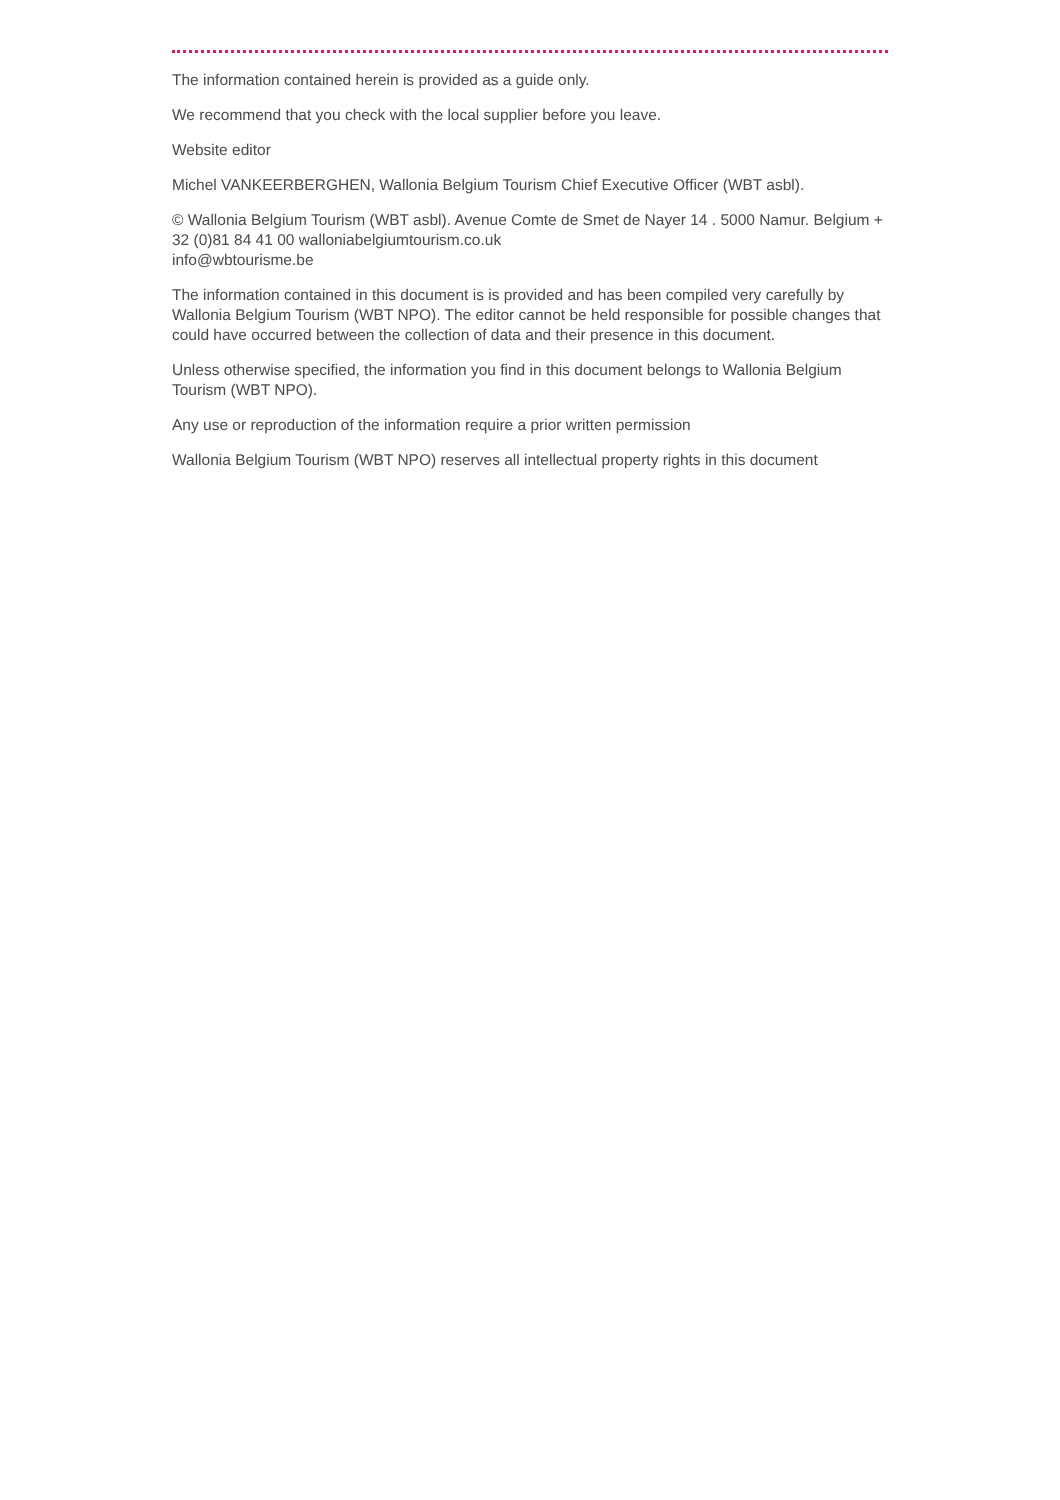The information contained herein is provided as a guide only.
We recommend that you check with the local supplier before you leave.
Website editor
Michel VANKEERBERGHEN, Wallonia Belgium Tourism Chief Executive Officer (WBT asbl).
© Wallonia Belgium Tourism (WBT asbl). Avenue Comte de Smet de Nayer 14 . 5000 Namur. Belgium + 32 (0)81 84 41 00 walloniabelgiumtourism.co.uk
info@wbtourisme.be
The information contained in this document is is provided and has been compiled very carefully by Wallonia Belgium Tourism (WBT NPO). The editor cannot be held responsible for possible changes that could have occurred between the collection of data and their presence in this document.
Unless otherwise specified, the information you find in this document belongs to Wallonia Belgium Tourism (WBT NPO).
Any use or reproduction of the information require a prior written permission
Wallonia Belgium Tourism (WBT NPO) reserves all intellectual property rights in this document